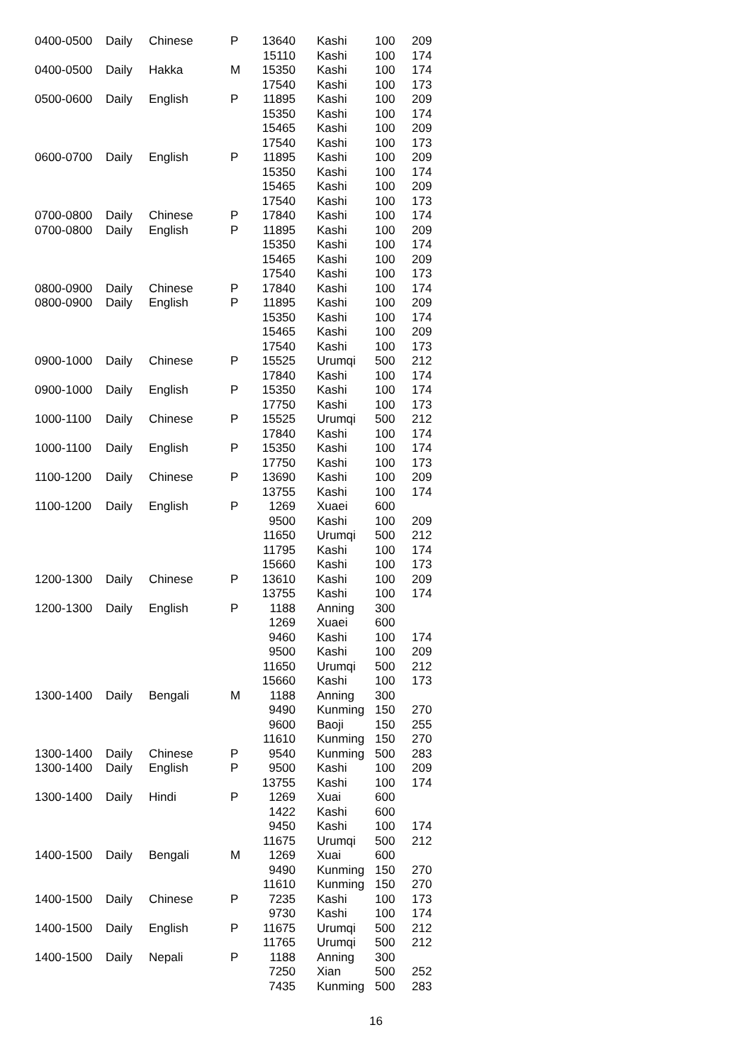| 0400-0500 | Daily | Chinese | P | 13640 | Kashi | 100 | 209 |
| | | | | 15110 | Kashi | 100 | 174 |
| 0400-0500 | Daily | Hakka | M | 15350 | Kashi | 100 | 174 |
| | | | | 17540 | Kashi | 100 | 173 |
| 0500-0600 | Daily | English | P | 11895 | Kashi | 100 | 209 |
| | | | | 15350 | Kashi | 100 | 174 |
| | | | | 15465 | Kashi | 100 | 209 |
| | | | | 17540 | Kashi | 100 | 173 |
| 0600-0700 | Daily | English | P | 11895 | Kashi | 100 | 209 |
| | | | | 15350 | Kashi | 100 | 174 |
| | | | | 15465 | Kashi | 100 | 209 |
| | | | | 17540 | Kashi | 100 | 173 |
| 0700-0800 | Daily | Chinese | P | 17840 | Kashi | 100 | 174 |
| 0700-0800 | Daily | English | P | 11895 | Kashi | 100 | 209 |
| | | | | 15350 | Kashi | 100 | 174 |
| | | | | 15465 | Kashi | 100 | 209 |
| | | | | 17540 | Kashi | 100 | 173 |
| 0800-0900 | Daily | Chinese | P | 17840 | Kashi | 100 | 174 |
| 0800-0900 | Daily | English | P | 11895 | Kashi | 100 | 209 |
| | | | | 15350 | Kashi | 100 | 174 |
| | | | | 15465 | Kashi | 100 | 209 |
| | | | | 17540 | Kashi | 100 | 173 |
| 0900-1000 | Daily | Chinese | P | 15525 | Urumqi | 500 | 212 |
| | | | | 17840 | Kashi | 100 | 174 |
| 0900-1000 | Daily | English | P | 15350 | Kashi | 100 | 174 |
| | | | | 17750 | Kashi | 100 | 173 |
| 1000-1100 | Daily | Chinese | P | 15525 | Urumqi | 500 | 212 |
| | | | | 17840 | Kashi | 100 | 174 |
| 1000-1100 | Daily | English | P | 15350 | Kashi | 100 | 174 |
| | | | | 17750 | Kashi | 100 | 173 |
| 1100-1200 | Daily | Chinese | P | 13690 | Kashi | 100 | 209 |
| | | | | 13755 | Kashi | 100 | 174 |
| 1100-1200 | Daily | English | P | 1269 | Xuaei | 600 | |
| | | | | 9500 | Kashi | 100 | 209 |
| | | | | 11650 | Urumqi | 500 | 212 |
| | | | | 11795 | Kashi | 100 | 174 |
| | | | | 15660 | Kashi | 100 | 173 |
| 1200-1300 | Daily | Chinese | P | 13610 | Kashi | 100 | 209 |
| | | | | 13755 | Kashi | 100 | 174 |
| 1200-1300 | Daily | English | P | 1188 | Anning | 300 | |
| | | | | 1269 | Xuaei | 600 | |
| | | | | 9460 | Kashi | 100 | 174 |
| | | | | 9500 | Kashi | 100 | 209 |
| | | | | 11650 | Urumqi | 500 | 212 |
| | | | | 15660 | Kashi | 100 | 173 |
| 1300-1400 | Daily | Bengali | M | 1188 | Anning | 300 | |
| | | | | 9490 | Kunming | 150 | 270 |
| | | | | 9600 | Baoji | 150 | 255 |
| | | | | 11610 | Kunming | 150 | 270 |
| 1300-1400 | Daily | Chinese | P | 9540 | Kunming | 500 | 283 |
| 1300-1400 | Daily | English | P | 9500 | Kashi | 100 | 209 |
| | | | | 13755 | Kashi | 100 | 174 |
| 1300-1400 | Daily | Hindi | P | 1269 | Xuai | 600 | |
| | | | | 1422 | Kashi | 600 | |
| | | | | 9450 | Kashi | 100 | 174 |
| | | | | 11675 | Urumqi | 500 | 212 |
| 1400-1500 | Daily | Bengali | M | 1269 | Xuai | 600 | |
| | | | | 9490 | Kunming | 150 | 270 |
| | | | | 11610 | Kunming | 150 | 270 |
| 1400-1500 | Daily | Chinese | P | 7235 | Kashi | 100 | 173 |
| | | | | 9730 | Kashi | 100 | 174 |
| 1400-1500 | Daily | English | P | 11675 | Urumqi | 500 | 212 |
| | | | | 11765 | Urumqi | 500 | 212 |
| 1400-1500 | Daily | Nepali | P | 1188 | Anning | 300 | |
| | | | | 7250 | Xian | 500 | 252 |
| | | | | 7435 | Kunming | 500 | 283 |
16